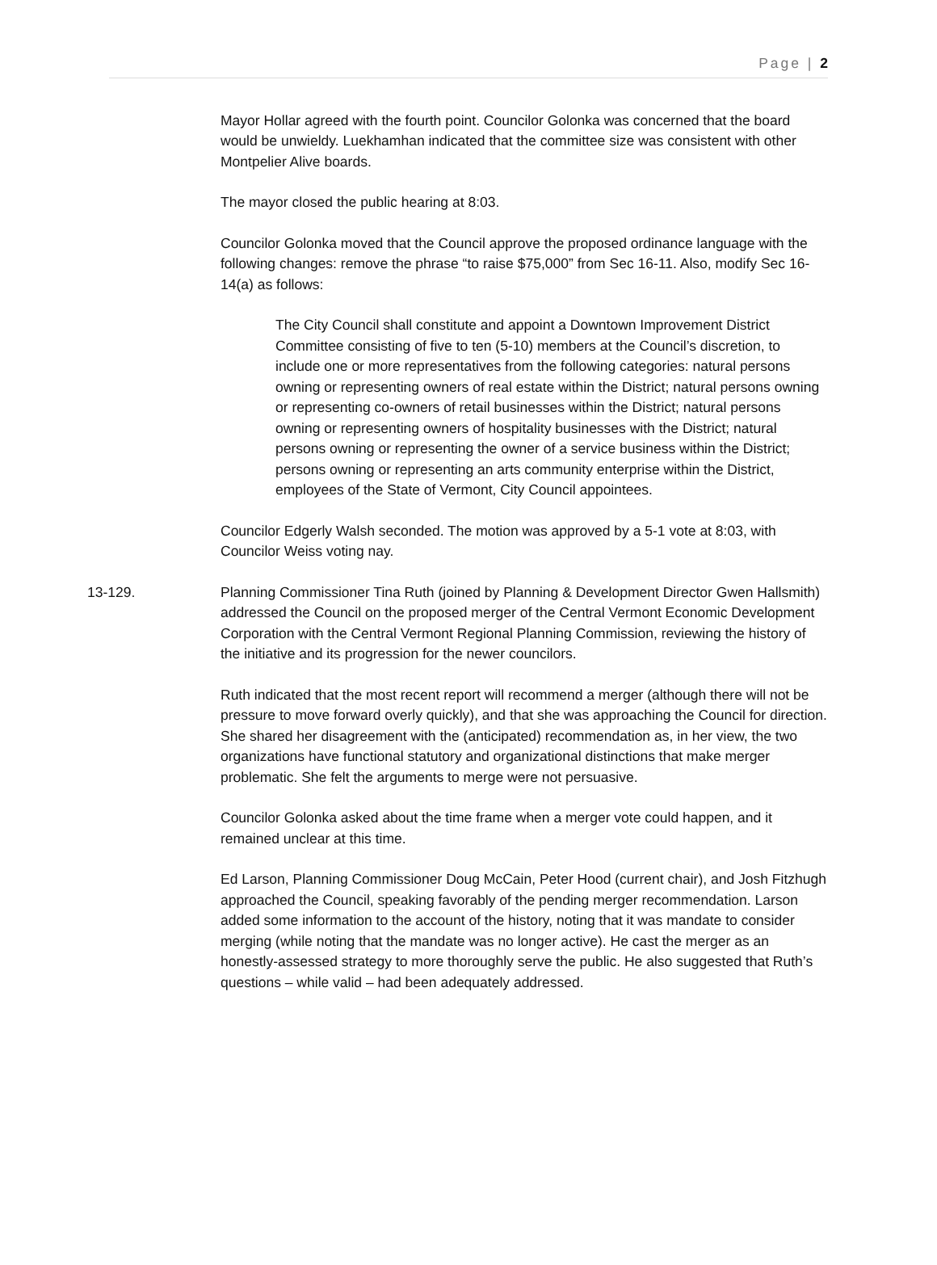Page | 2
Mayor Hollar agreed with the fourth point. Councilor Golonka was concerned that the board would be unwieldy. Luekhamhan indicated that the committee size was consistent with other Montpelier Alive boards.
The mayor closed the public hearing at 8:03.
Councilor Golonka moved that the Council approve the proposed ordinance language with the following changes: remove the phrase “to raise $75,000” from Sec 16-11. Also, modify Sec 16-14(a) as follows:
The City Council shall constitute and appoint a Downtown Improvement District Committee consisting of five to ten (5-10) members at the Council’s discretion, to include one or more representatives from the following categories: natural persons owning or representing owners of real estate within the District; natural persons owning or representing co-owners of retail businesses within the District; natural persons owning or representing owners of hospitality businesses with the District; natural persons owning or representing the owner of a service business within the District; persons owning or representing an arts community enterprise within the District, employees of the State of Vermont, City Council appointees.
Councilor Edgerly Walsh seconded. The motion was approved by a 5-1 vote at 8:03, with Councilor Weiss voting nay.
13-129. Planning Commissioner Tina Ruth (joined by Planning & Development Director Gwen Hallsmith) addressed the Council on the proposed merger of the Central Vermont Economic Development Corporation with the Central Vermont Regional Planning Commission, reviewing the history of the initiative and its progression for the newer councilors.
Ruth indicated that the most recent report will recommend a merger (although there will not be pressure to move forward overly quickly), and that she was approaching the Council for direction. She shared her disagreement with the (anticipated) recommendation as, in her view, the two organizations have functional statutory and organizational distinctions that make merger problematic. She felt the arguments to merge were not persuasive.
Councilor Golonka asked about the time frame when a merger vote could happen, and it remained unclear at this time.
Ed Larson, Planning Commissioner Doug McCain, Peter Hood (current chair), and Josh Fitzhugh approached the Council, speaking favorably of the pending merger recommendation. Larson added some information to the account of the history, noting that it was mandate to consider merging (while noting that the mandate was no longer active). He cast the merger as an honestly-assessed strategy to more thoroughly serve the public. He also suggested that Ruth’s questions – while valid – had been adequately addressed.